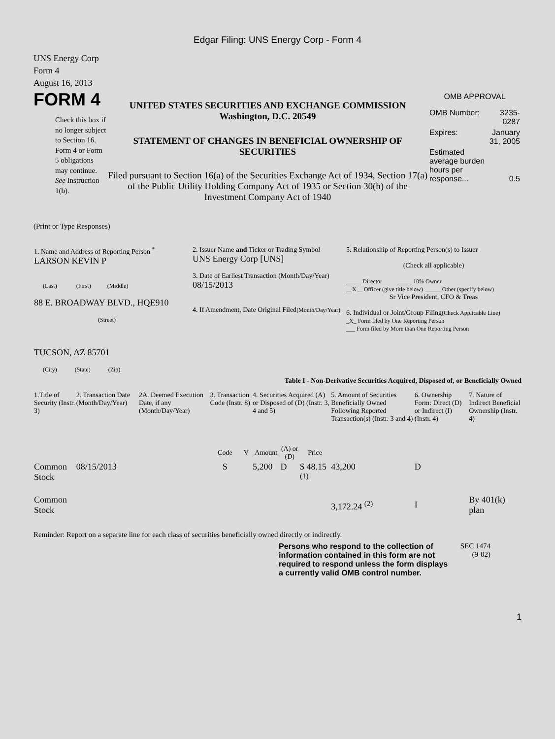Edgar Filing: UNS Energy Corp - Form 4
UNS Energy Corp
Form 4
August 16, 2013
FORM 4
Check this box if no longer subject to Section 16. Form 4 or Form 5 obligations may continue. See Instruction 1(b).
UNITED STATES SECURITIES AND EXCHANGE COMMISSION
Washington, D.C. 20549
STATEMENT OF CHANGES IN BENEFICIAL OWNERSHIP OF SECURITIES
Filed pursuant to Section 16(a) of the Securities Exchange Act of 1934, Section 17(a) of the Public Utility Holding Company Act of 1935 or Section 30(h) of the Investment Company Act of 1940
OMB APPROVAL
| OMB Number: | 3235-0287 |
| Expires: | January 31, 2005 |
| Estimated average burden hours per response... | 0.5 |
(Print or Type Responses)
| 1. Name and Address of Reporting Person <sup>*</sup> LARSON KEVIN P (Last) (First) (Middle) 88 E. BROADWAY BLVD., HQE910 (Street) TUCSON, AZ 85701 (City) (State) (Zip) | 2. Issuer Name and Ticker or Trading Symbol UNS Energy Corp [UNS] 3. Date of Earliest Transaction (Month/Day/Year) 08/15/2013 4. If Amendment, Date Original Filed (Month/Day/Year) | 5. Relationship of Reporting Person(s) to Issuer (Check all applicable) _____ Director _____ 10% Owner __X__ Officer (give title below) _____ Other (specify below) Sr Vice President, CFO & Treas 6. Individual or Joint/Group Filing (Check Applicable Line) _X_ Form filed by One Reporting Person ___ Form filed by More than One Reporting Person |
Table I - Non-Derivative Securities Acquired, Disposed of, or Beneficially Owned
| 1.Title of Security (Instr. 3) | 2. Transaction Date (Month/Day/Year) | 2A. Deemed Execution Date, if any (Month/Day/Year) | 3. Transaction Code (Instr. 8) | | 4. Securities Acquired (A) or Disposed of (D) (Instr. 3, 4 and 5) | | | 5. Amount of Securities Beneficially Owned Following Reported Transaction(s) (Instr. 3 and 4) | 6. Ownership Form: Direct (D) or Indirect (I) (Instr. 4) | 7. Nature of Indirect Beneficial Ownership (Instr. 4) |
| --- | --- | --- | --- | --- | --- | --- | --- | --- | --- | --- |
| | | | Code | V | Amount | (A) or (D) | Price | | | |
| Common Stock | 08/15/2013 | | S | | 5,200 | D | $ 48.15 <sup>(1)</sup> | 43,200 | D | |
| Common Stock | | | | | | | | 3,172.24 <sup>(2)</sup> | I | By 401(k) plan |
Reminder: Report on a separate line for each class of securities beneficially owned directly or indirectly.
Persons who respond to the collection of information contained in this form are not required to respond unless the form displays a currently valid OMB control number.
SEC 1474
(9-02)
1